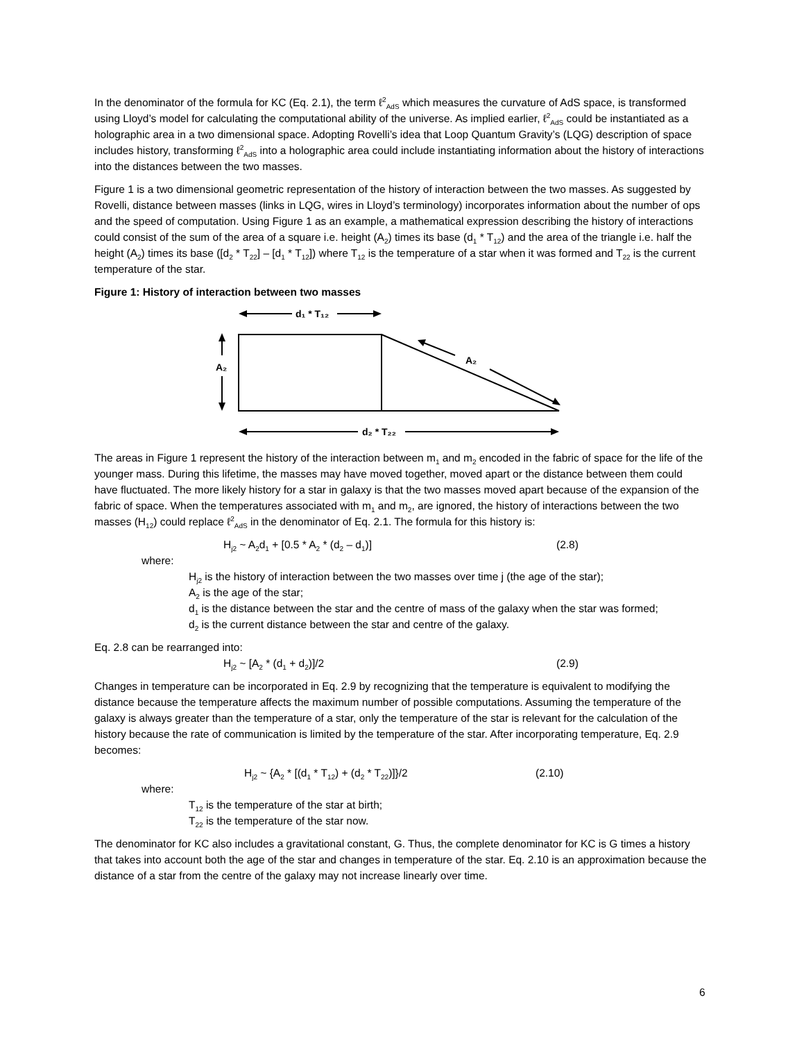In the denominator of the formula for KC (Eq. 2.1), the term ℓ<sup>2</sup><sub>AdS</sub> which measures the curvature of AdS space, is transformed using Lloyd’s model for calculating the computational ability of the universe. As implied earlier, ℓ<sup>2</sup><sub>AdS</sub> could be instantiated as a holographic area in a two dimensional space. Adopting Rovelli’s idea that Loop Quantum Gravity’s (LQG) description of space includes history, transforming ℓ<sup>2</sup><sub>AdS</sub> into a holographic area could include instantiating information about the history of interactions into the distances between the two masses.
Figure 1 is a two dimensional geometric representation of the history of interaction between the two masses. As suggested by Rovelli, distance between masses (links in LQG, wires in Lloyd’s terminology) incorporates information about the number of ops and the speed of computation. Using Figure 1 as an example, a mathematical expression describing the history of interactions could consist of the sum of the area of a square i.e. height (A<sub>2</sub>) times its base (d<sub>1</sub> * T<sub>12</sub>) and the area of the triangle i.e. half the height (A<sub>2</sub>) times its base ([d<sub>2</sub> * T<sub>22</sub>] – [d<sub>1</sub> * T<sub>12</sub>]) where T<sub>12</sub> is the temperature of a star when it was formed and T<sub>22</sub> is the current temperature of the star.
Figure 1: History of interaction between two masses
d₁ * T₁₂
A₂
A₂
d₂ * T₂₂
The areas in Figure 1 represent the history of the interaction between m<sub>1</sub> and m<sub>2</sub> encoded in the fabric of space for the life of the younger mass. During this lifetime, the masses may have moved together, moved apart or the distance between them could have fluctuated. The more likely history for a star in galaxy is that the two masses moved apart because of the expansion of the fabric of space. When the temperatures associated with m<sub>1</sub> and m<sub>2</sub>, are ignored, the history of interactions between the two masses (H<sub>12</sub>) could replace ℓ<sup>2</sup><sub>AdS</sub> in the denominator of Eq. 2.1. The formula for this history is:
H<sub>j2</sub> ~ A<sub>2</sub>d<sub>1</sub> + [0.5 * A<sub>2</sub> * (d<sub>2</sub> – d<sub>1</sub>)] (2.8)
where:
H<sub>j2</sub> is the history of interaction between the two masses over time j (the age of the star);
A<sub>2</sub> is the age of the star;
d<sub>1</sub> is the distance between the star and the centre of mass of the galaxy when the star was formed;
d<sub>2</sub> is the current distance between the star and centre of the galaxy.
Eq. 2.8 can be rearranged into:
H<sub>j2</sub> ~ [A<sub>2</sub> * (d<sub>1</sub> + d<sub>2</sub>)]/2 (2.9)
Changes in temperature can be incorporated in Eq. 2.9 by recognizing that the temperature is equivalent to modifying the distance because the temperature affects the maximum number of possible computations. Assuming the temperature of the galaxy is always greater than the temperature of a star, only the temperature of the star is relevant for the calculation of the history because the rate of communication is limited by the temperature of the star. After incorporating temperature, Eq. 2.9 becomes:
H<sub>j2</sub> ~ {A<sub>2</sub> * [(d<sub>1</sub> * T<sub>12</sub>) + (d<sub>2</sub> * T<sub>22</sub>)]}/2 (2.10)
where:
T<sub>12</sub> is the temperature of the star at birth;
T<sub>22</sub> is the temperature of the star now.
The denominator for KC also includes a gravitational constant, G. Thus, the complete denominator for KC is G times a history that takes into account both the age of the star and changes in temperature of the star. Eq. 2.10 is an approximation because the distance of a star from the centre of the galaxy may not increase linearly over time.
6